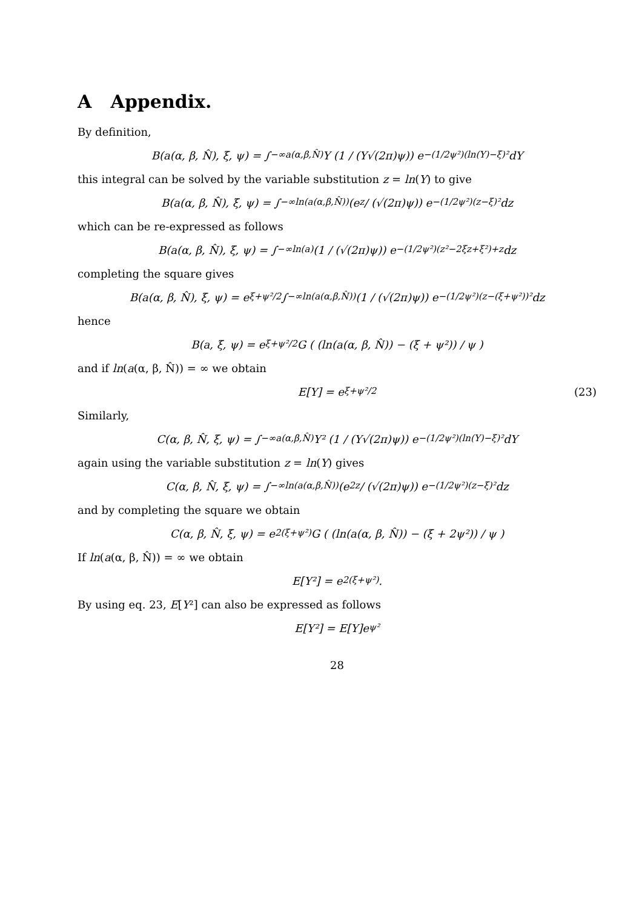A Appendix.
By definition,
B(a(α, β, N̂), ξ, ψ) = ∫<sub>−∞</sub><sup>a(α,β,N̂)</sup> Y (1 / (Y√(2π)ψ)) e<sup>−(1/2ψ²)(ln(Y)−ξ)²</sup> dY
this integral can be solved by the variable substitution z = ln(Y) to give
B(a(α, β, N̂), ξ, ψ) = ∫<sub>−∞</sub><sup>ln(a(α,β,N̂))</sup> (e<sup>z</sup> / (√(2π)ψ)) e<sup>−(1/2ψ²)(z−ξ)²</sup> dz
which can be re-expressed as follows
B(a(α, β, N̂), ξ, ψ) = ∫<sub>−∞</sub><sup>ln(a)</sup> (1 / (√(2π)ψ)) e<sup>−(1/2ψ²)(z²−2ξz+ξ²)+z</sup> dz
completing the square gives
B(a(α, β, N̂), ξ, ψ) = e<sup>ξ+ψ²/2</sup> ∫<sub>−∞</sub><sup>ln(a(α,β,N̂))</sup> (1 / (√(2π)ψ)) e<sup>−(1/2ψ²)(z−(ξ+ψ²))²</sup> dz
hence
B(a, ξ, ψ) = e<sup>ξ+ψ²/2</sup> G ( (ln(a(α, β, N̂)) − (ξ + ψ²)) / ψ )
and if ln(a(α, β, N̂)) = ∞ we obtain
E[Y] = e<sup>ξ+ψ²/2</sup> (23)
Similarly,
C(α, β, N̂, ξ, ψ) = ∫<sub>−∞</sub><sup>a(α,β,N̂)</sup> Y² (1 / (Y√(2π)ψ)) e<sup>−(1/2ψ²)(ln(Y)−ξ)²</sup> dY
again using the variable substitution z = ln(Y) gives
C(α, β, N̂, ξ, ψ) = ∫<sub>−∞</sub><sup>ln(a(α,β,N̂))</sup> (e<sup>2z</sup> / (√(2π)ψ)) e<sup>−(1/2ψ²)(z−ξ)²</sup> dz
and by completing the square we obtain
C(α, β, N̂, ξ, ψ) = e<sup>2(ξ+ψ²)</sup> G ( (ln(a(α, β, N̂)) − (ξ + 2ψ²)) / ψ )
If ln(a(α, β, N̂)) = ∞ we obtain
E[Y²] = e<sup>2(ξ+ψ²)</sup>.
By using eq. 23, E[Y²] can also be expressed as follows
E[Y²] = E[Y]e<sup>ψ²</sup>
28